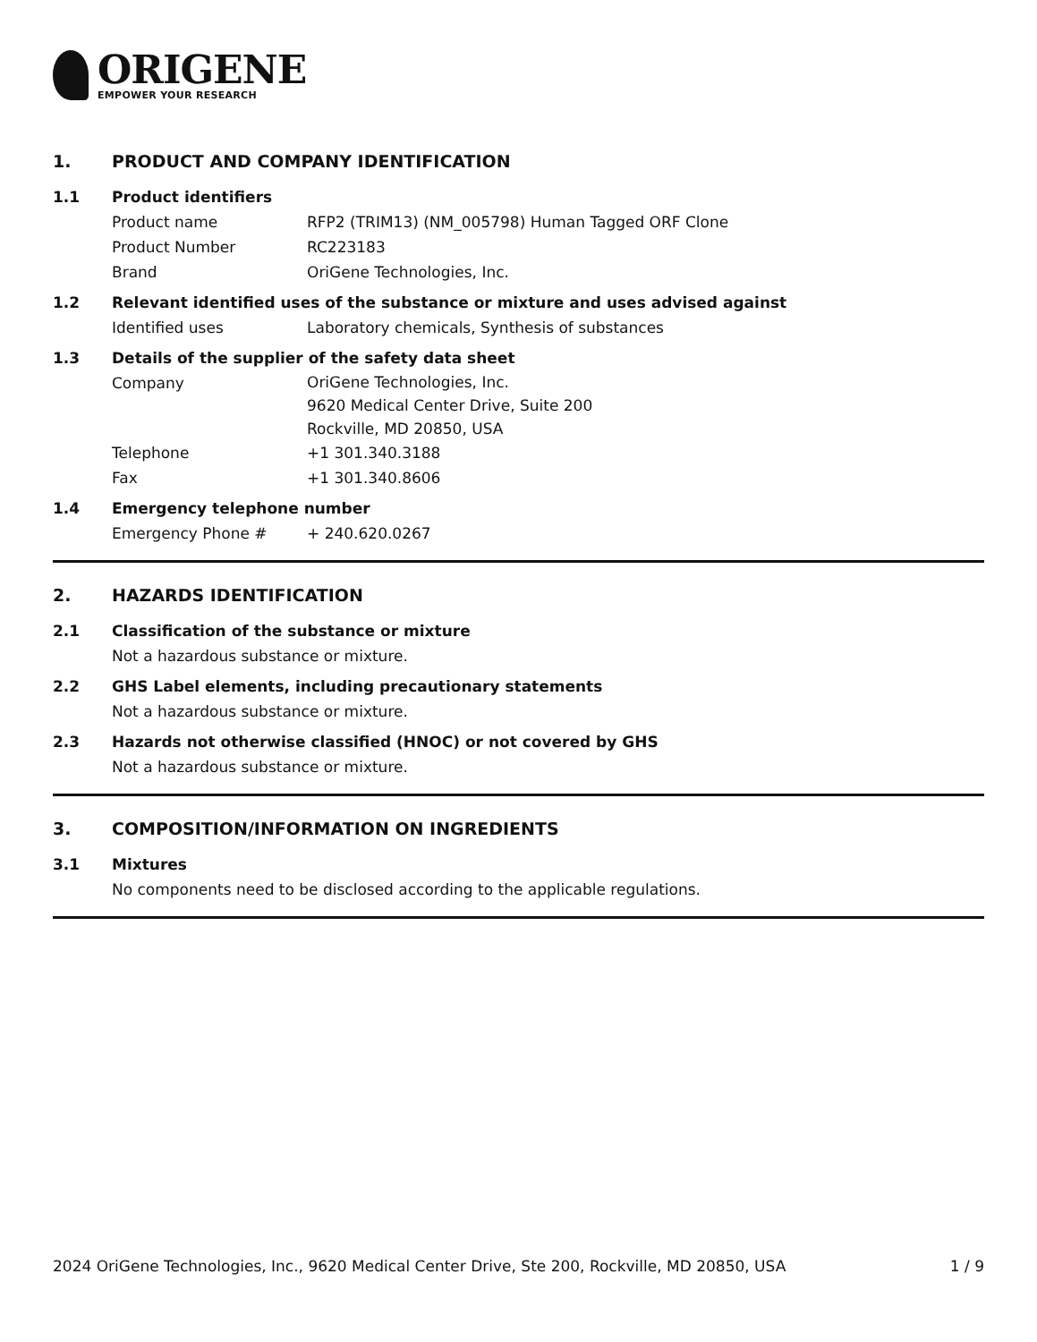ORIGENE
EMPOWER YOUR RESEARCH
1. PRODUCT AND COMPANY IDENTIFICATION
1.1
Product identifiers
Product name RFP2 (TRIM13) (NM_005798) Human Tagged ORF Clone
Product Number RC223183
Brand OriGene Technologies, Inc.
1.2
Relevant identified uses of the substance or mixture and uses advised against
Identified uses Laboratory chemicals, Synthesis of substances
1.3
Details of the supplier of the safety data sheet
Company
OriGene Technologies, Inc.
9620 Medical Center Drive, Suite 200
Rockville, MD 20850, USA
Telephone +1 301.340.3188
Fax +1 301.340.8606
1.4
Emergency telephone number
Emergency Phone # + 240.620.0267
2. HAZARDS IDENTIFICATION
2.1
Classification of the substance or mixture
Not a hazardous substance or mixture.
2.2
GHS Label elements, including precautionary statements
Not a hazardous substance or mixture.
2.3
Hazards not otherwise classified (HNOC) or not covered by GHS
Not a hazardous substance or mixture.
3. COMPOSITION/INFORMATION ON INGREDIENTS
3.1
Mixtures
No components need to be disclosed according to the applicable regulations.
2024 OriGene Technologies, Inc., 9620 Medical Center Drive, Ste 200, Rockville, MD 20850, USA 1 / 9